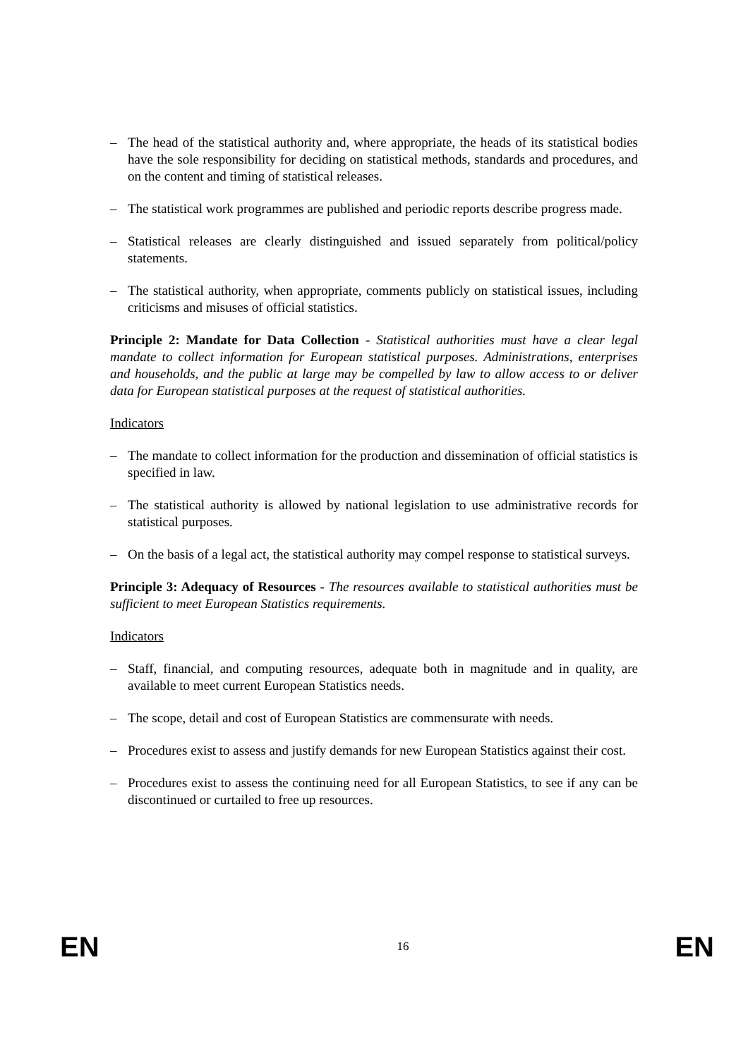– The head of the statistical authority and, where appropriate, the heads of its statistical bodies have the sole responsibility for deciding on statistical methods, standards and procedures, and on the content and timing of statistical releases.
– The statistical work programmes are published and periodic reports describe progress made.
– Statistical releases are clearly distinguished and issued separately from political/policy statements.
– The statistical authority, when appropriate, comments publicly on statistical issues, including criticisms and misuses of official statistics.
Principle 2: Mandate for Data Collection - Statistical authorities must have a clear legal mandate to collect information for European statistical purposes. Administrations, enterprises and households, and the public at large may be compelled by law to allow access to or deliver data for European statistical purposes at the request of statistical authorities.
Indicators
– The mandate to collect information for the production and dissemination of official statistics is specified in law.
– The statistical authority is allowed by national legislation to use administrative records for statistical purposes.
– On the basis of a legal act, the statistical authority may compel response to statistical surveys.
Principle 3: Adequacy of Resources - The resources available to statistical authorities must be sufficient to meet European Statistics requirements.
Indicators
– Staff, financial, and computing resources, adequate both in magnitude and in quality, are available to meet current European Statistics needs.
– The scope, detail and cost of European Statistics are commensurate with needs.
– Procedures exist to assess and justify demands for new European Statistics against their cost.
– Procedures exist to assess the continuing need for all European Statistics, to see if any can be discontinued or curtailed to free up resources.
EN 16 EN